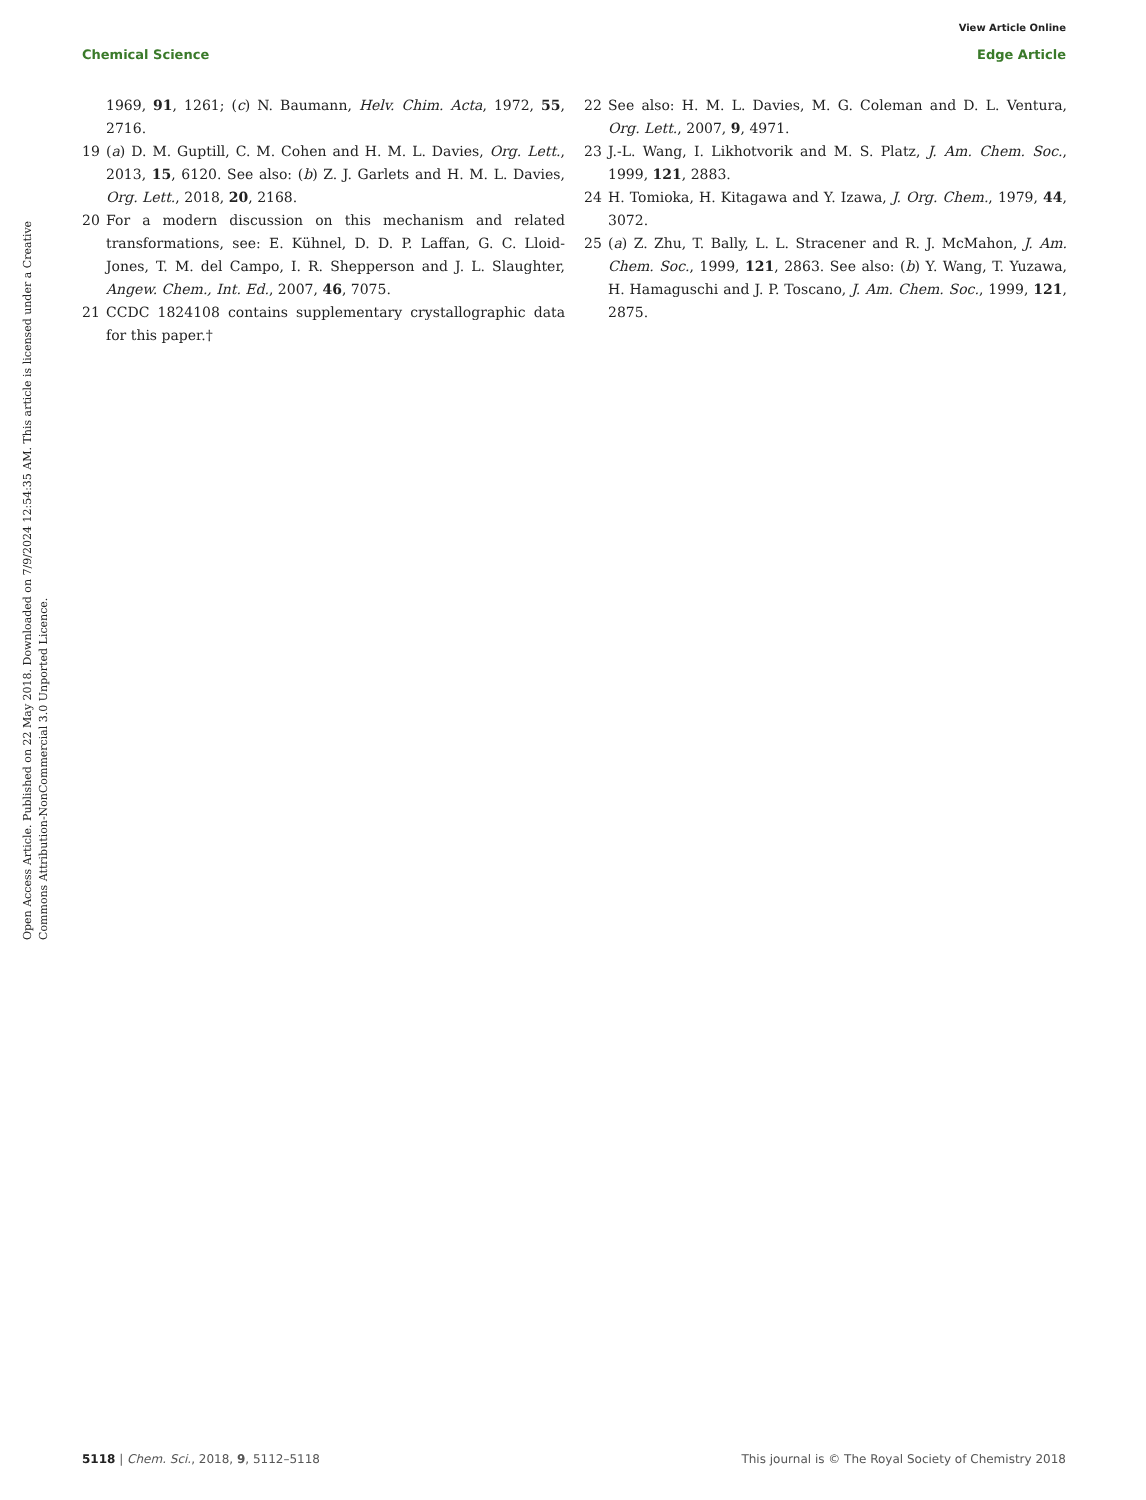View Article Online
Chemical Science Edge Article
Open Access Article. Published on 22 May 2018. Downloaded on 7/9/2024 12:54:35 AM. This article is licensed under a Creative Commons Attribution-NonCommercial 3.0 Unported Licence.
1969, 91, 1261; (c) N. Baumann, Helv. Chim. Acta, 1972, 55, 2716.
19 (a) D. M. Guptill, C. M. Cohen and H. M. L. Davies, Org. Lett., 2013, 15, 6120. See also: (b) Z. J. Garlets and H. M. L. Davies, Org. Lett., 2018, 20, 2168.
20 For a modern discussion on this mechanism and related transformations, see: E. Kühnel, D. D. P. Laffan, G. C. Lloid-Jones, T. M. del Campo, I. R. Shepperson and J. L. Slaughter, Angew. Chem., Int. Ed., 2007, 46, 7075.
21 CCDC 1824108 contains supplementary crystallographic data for this paper.†
22 See also: H. M. L. Davies, M. G. Coleman and D. L. Ventura, Org. Lett., 2007, 9, 4971.
23 J.-L. Wang, I. Likhotvorik and M. S. Platz, J. Am. Chem. Soc., 1999, 121, 2883.
24 H. Tomioka, H. Kitagawa and Y. Izawa, J. Org. Chem., 1979, 44, 3072.
25 (a) Z. Zhu, T. Bally, L. L. Stracener and R. J. McMahon, J. Am. Chem. Soc., 1999, 121, 2863. See also: (b) Y. Wang, T. Yuzawa, H. Hamaguschi and J. P. Toscano, J. Am. Chem. Soc., 1999, 121, 2875.
5118 | Chem. Sci., 2018, 9, 5112–5118 This journal is © The Royal Society of Chemistry 2018